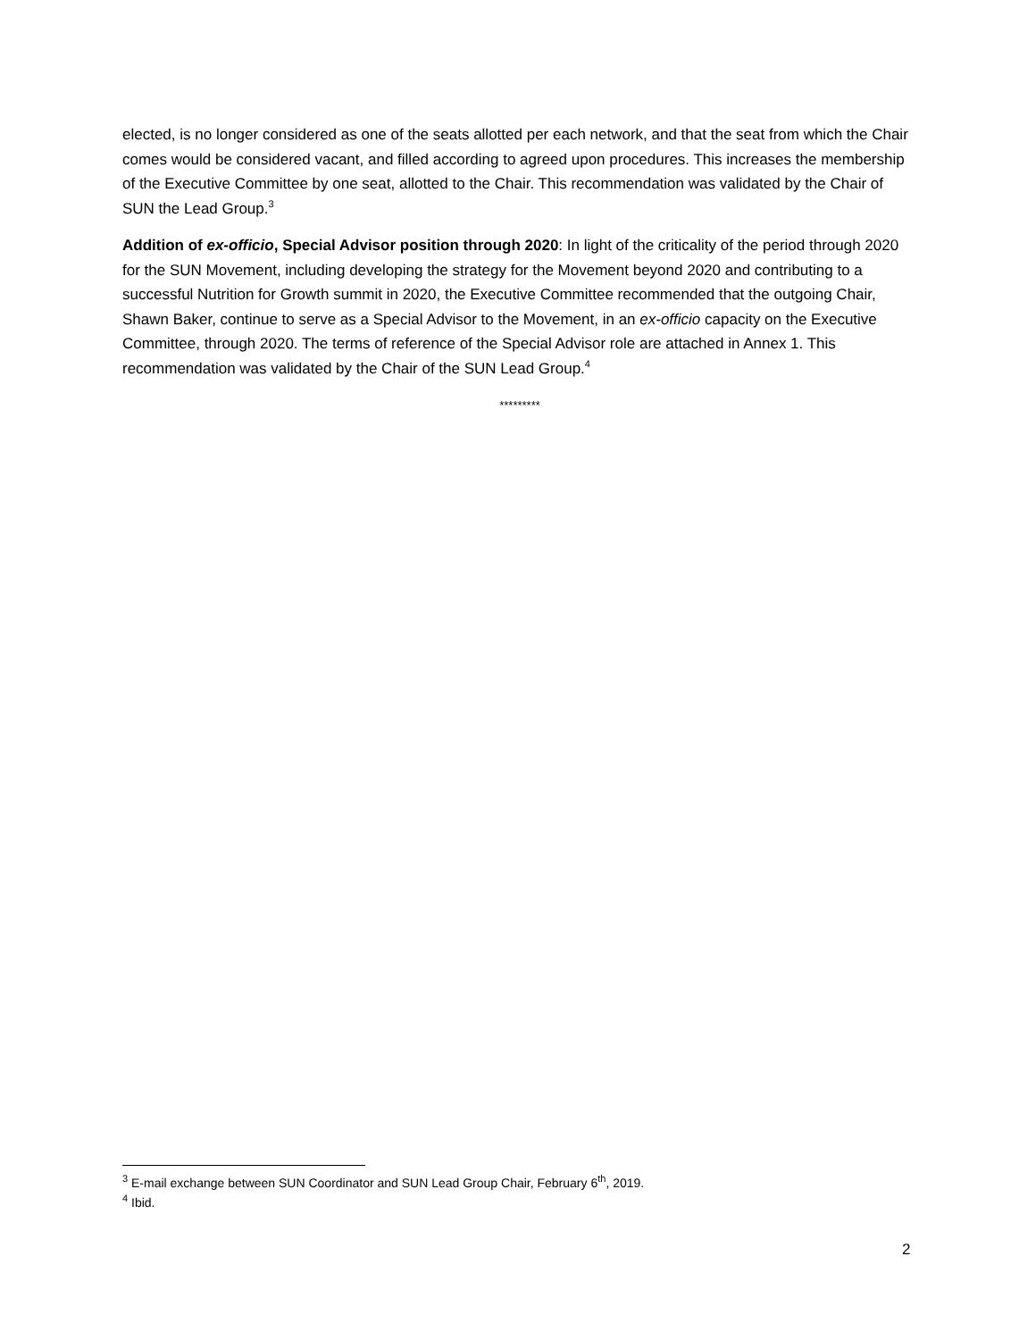elected, is no longer considered as one of the seats allotted per each network, and that the seat from which the Chair comes would be considered vacant, and filled according to agreed upon procedures. This increases the membership of the Executive Committee by one seat, allotted to the Chair. This recommendation was validated by the Chair of SUN the Lead Group.<sup>3</sup>
Addition of ex-officio, Special Advisor position through 2020: In light of the criticality of the period through 2020 for the SUN Movement, including developing the strategy for the Movement beyond 2020 and contributing to a successful Nutrition for Growth summit in 2020, the Executive Committee recommended that the outgoing Chair, Shawn Baker, continue to serve as a Special Advisor to the Movement, in an ex-officio capacity on the Executive Committee, through 2020. The terms of reference of the Special Advisor role are attached in Annex 1. This recommendation was validated by the Chair of the SUN Lead Group.<sup>4</sup>
*********
<sup>3</sup> E-mail exchange between SUN Coordinator and SUN Lead Group Chair, February 6<sup>th</sup>, 2019.
<sup>4</sup> Ibid.
2